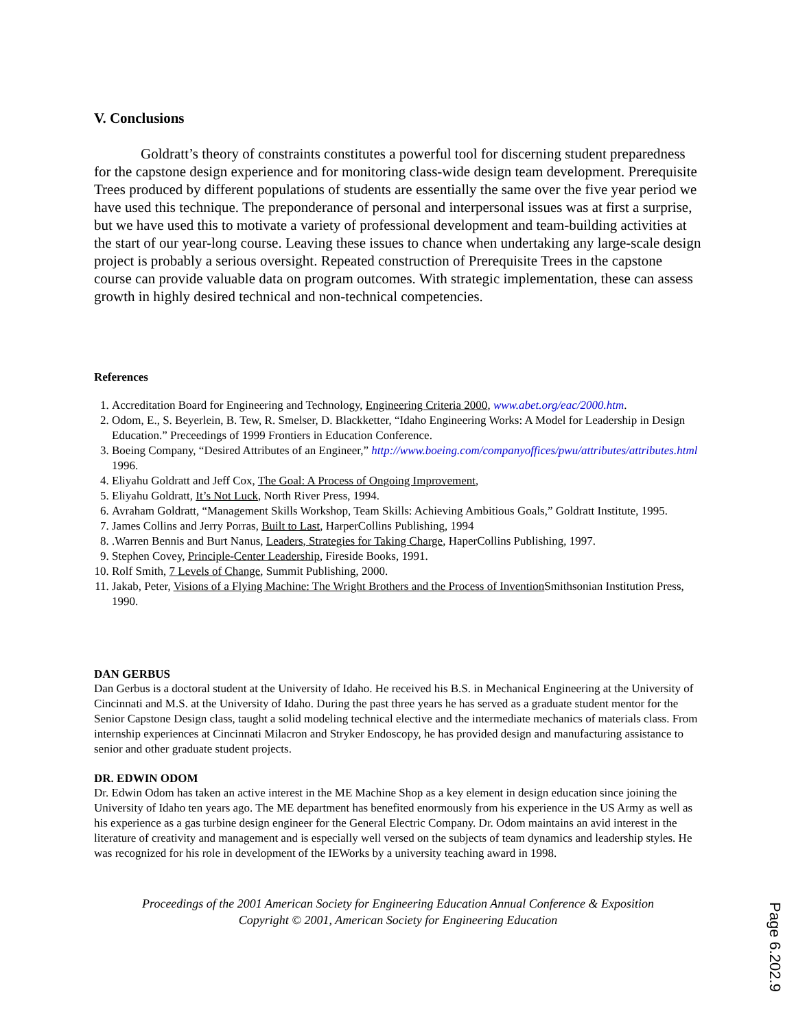V. Conclusions
Goldratt’s theory of constraints constitutes a powerful tool for discerning student preparedness for the capstone design experience and for monitoring class-wide design team development. Prerequisite Trees produced by different populations of students are essentially the same over the five year period we have used this technique. The preponderance of personal and interpersonal issues was at first a surprise, but we have used this to motivate a variety of professional development and team-building activities at the start of our year-long course. Leaving these issues to chance when undertaking any large-scale design project is probably a serious oversight. Repeated construction of Prerequisite Trees in the capstone course can provide valuable data on program outcomes. With strategic implementation, these can assess growth in highly desired technical and non-technical competencies.
References
1. Accreditation Board for Engineering and Technology, Engineering Criteria 2000, www.abet.org/eac/2000.htm.
2. Odom, E., S. Beyerlein, B. Tew, R. Smelser, D. Blackketter, “Idaho Engineering Works: A Model for Leadership in Design Education.” Preceedings of 1999 Frontiers in Education Conference.
3. Boeing Company, “Desired Attributes of an Engineer,” http://www.boeing.com/companyoffices/pwu/attributes/attributes.html 1996.
4. Eliyahu Goldratt and Jeff Cox, The Goal: A Process of Ongoing Improvement,
5. Eliyahu Goldratt, It’s Not Luck, North River Press, 1994.
6. Avraham Goldratt, “Management Skills Workshop, Team Skills: Achieving Ambitious Goals,” Goldratt Institute, 1995.
7. James Collins and Jerry Porras, Built to Last, HarperCollins Publishing, 1994
8. .Warren Bennis and Burt Nanus, Leaders, Strategies for Taking Charge, HaperCollins Publishing, 1997.
9. Stephen Covey, Principle-Center Leadership, Fireside Books, 1991.
10. Rolf Smith, 7 Levels of Change, Summit Publishing, 2000.
11. Jakab, Peter, Visions of a Flying Machine: The Wright Brothers and the Process of Invention Smithsonian Institution Press, 1990.
DAN GERBUS
Dan Gerbus is a doctoral student at the University of Idaho. He received his B.S. in Mechanical Engineering at the University of Cincinnati and M.S. at the University of Idaho. During the past three years he has served as a graduate student mentor for the Senior Capstone Design class, taught a solid modeling technical elective and the intermediate mechanics of materials class. From internship experiences at Cincinnati Milacron and Stryker Endoscopy, he has provided design and manufacturing assistance to senior and other graduate student projects.
DR. EDWIN ODOM
Dr. Edwin Odom has taken an active interest in the ME Machine Shop as a key element in design education since joining the University of Idaho ten years ago. The ME department has benefited enormously from his experience in the US Army as well as his experience as a gas turbine design engineer for the General Electric Company. Dr. Odom maintains an avid interest in the literature of creativity and management and is especially well versed on the subjects of team dynamics and leadership styles. He was recognized for his role in development of the IEWorks by a university teaching award in 1998.
Proceedings of the 2001 American Society for Engineering Education Annual Conference & Exposition
Copyright © 2001, American Society for Engineering Education
Page 6.202.9